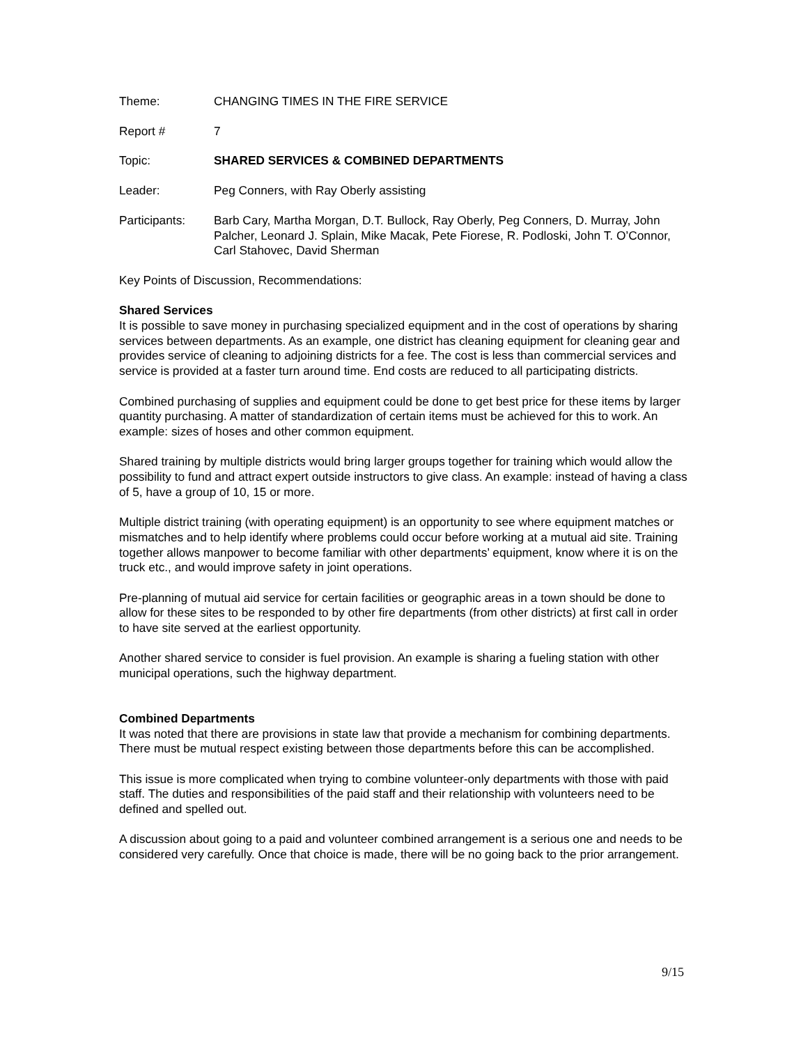Theme: CHANGING TIMES IN THE FIRE SERVICE
Report # 7
Topic: SHARED SERVICES & COMBINED DEPARTMENTS
Leader: Peg Conners, with Ray Oberly assisting
Participants: Barb Cary, Martha Morgan, D.T. Bullock, Ray Oberly, Peg Conners, D. Murray, John Palcher, Leonard J. Splain, Mike Macak, Pete Fiorese, R. Podloski, John T. O’Connor, Carl Stahovec, David Sherman
Key Points of Discussion, Recommendations:
Shared Services
It is possible to save money in purchasing specialized equipment and in the cost of operations by sharing services between departments. As an example, one district has cleaning equipment for cleaning gear and provides service of cleaning to adjoining districts for a fee. The cost is less than commercial services and service is provided at a faster turn around time. End costs are reduced to all participating districts.
Combined purchasing of supplies and equipment could be done to get best price for these items by larger quantity purchasing. A matter of standardization of certain items must be achieved for this to work. An example: sizes of hoses and other common equipment.
Shared training by multiple districts would bring larger groups together for training which would allow the possibility to fund and attract expert outside instructors to give class. An example: instead of having a class of 5, have a group of 10, 15 or more.
Multiple district training (with operating equipment) is an opportunity to see where equipment matches or mismatches and to help identify where problems could occur before working at a mutual aid site. Training together allows manpower to become familiar with other departments’ equipment, know where it is on the truck etc., and would improve safety in joint operations.
Pre-planning of mutual aid service for certain facilities or geographic areas in a town should be done to allow for these sites to be responded to by other fire departments (from other districts) at first call in order to have site served at the earliest opportunity.
Another shared service to consider is fuel provision. An example is sharing a fueling station with other municipal operations, such the highway department.
Combined Departments
It was noted that there are provisions in state law that provide a mechanism for combining departments. There must be mutual respect existing between those departments before this can be accomplished.
This issue is more complicated when trying to combine volunteer-only departments with those with paid staff. The duties and responsibilities of the paid staff and their relationship with volunteers need to be defined and spelled out.
A discussion about going to a paid and volunteer combined arrangement is a serious one and needs to be considered very carefully. Once that choice is made, there will be no going back to the prior arrangement.
9/15